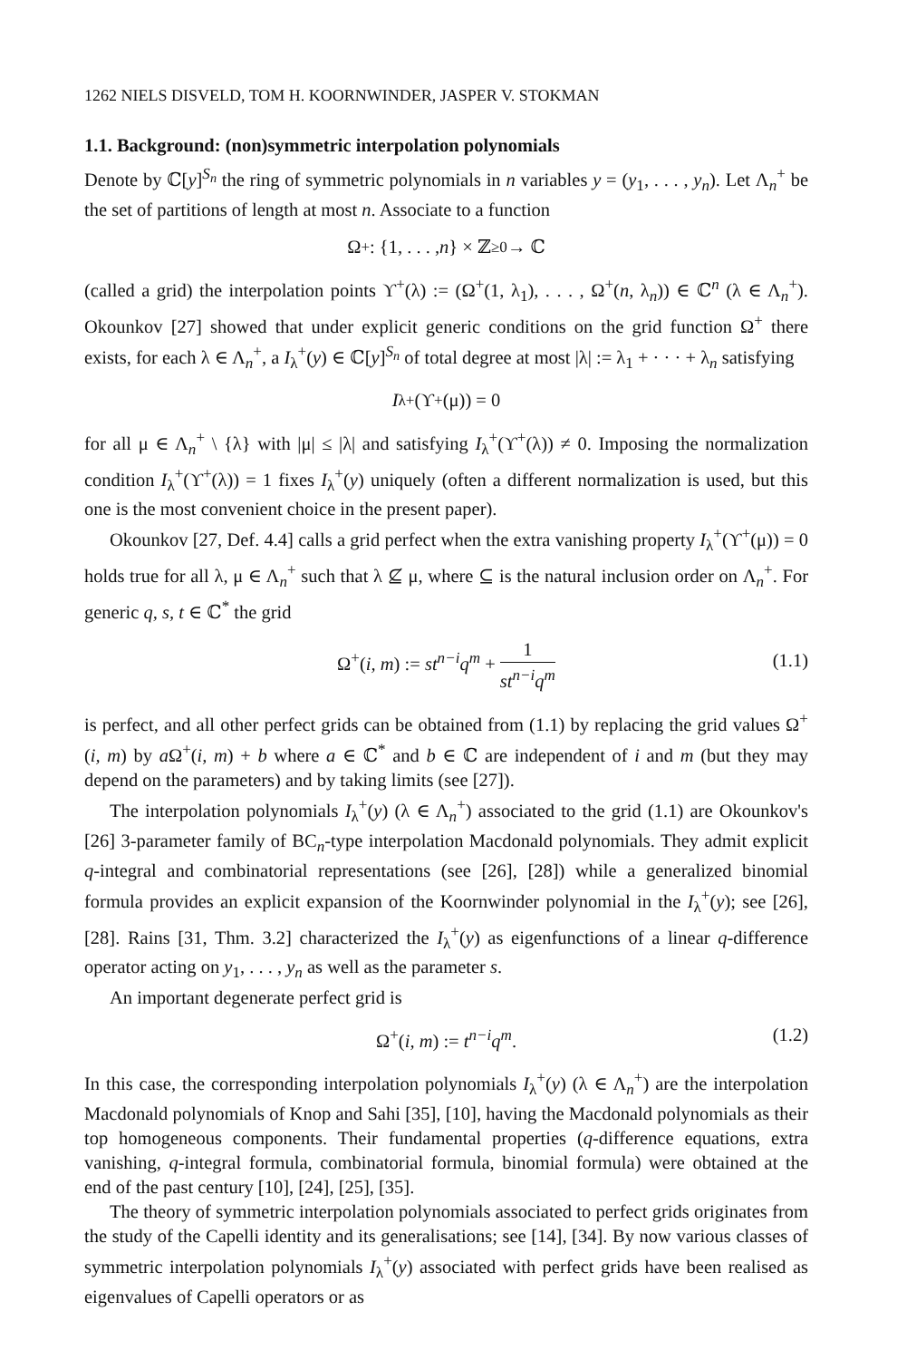1262 NIELS DISVELD, TOM H. KOORNWINDER, JASPER V. STOKMAN
1.1. Background: (non)symmetric interpolation polynomials
Denote by ℂ[y]<sup>S<sub>n</sub></sup> the ring of symmetric polynomials in n variables y = (y<sub>1</sub>, . . . , y<sub>n</sub>). Let Λ<sub>n</sub><sup>+</sup> be the set of partitions of length at most n. Associate to a function
Ω<sup>+</sup> : {1, . . . , n } × ℤ<sub>≥0</sub> → ℂ
(called a grid) the interpolation points ϒ<sup>+</sup>(λ) := (Ω<sup>+</sup>(1, λ<sub>1</sub>), . . . , Ω<sup>+</sup>(n, λ<sub>n</sub>)) ∈ ℂ<sup>n</sup> (λ ∈ Λ<sub>n</sub><sup>+</sup>). Okounkov [27] showed that under explicit generic conditions on the grid function Ω<sup>+</sup> there exists, for each λ ∈ Λ<sub>n</sub><sup>+</sup>, a I<sub>λ</sub><sup>+</sup>(y) ∈ ℂ[y]<sup>S<sub>n</sub></sup> of total degree at most |λ| := λ<sub>1</sub> + · · · + λ<sub>n</sub> satisfying
I<sub>λ</sub><sup>+</sup>(ϒ<sup>+</sup>(μ)) = 0
for all μ ∈ Λ<sub>n</sub><sup>+</sup> \ {λ} with |μ| ≤ |λ| and satisfying I<sub>λ</sub><sup>+</sup>(ϒ<sup>+</sup>(λ)) ≠ 0. Imposing the normalization condition I<sub>λ</sub><sup>+</sup>(ϒ<sup>+</sup>(λ)) = 1 fixes I<sub>λ</sub><sup>+</sup>(y) uniquely (often a different normalization is used, but this one is the most convenient choice in the present paper).
Okounkov [27, Def. 4.4] calls a grid perfect when the extra vanishing property I<sub>λ</sub><sup>+</sup>(ϒ<sup>+</sup>(μ)) = 0 holds true for all λ, μ ∈ Λ<sub>n</sub><sup>+</sup> such that λ ⊈ μ, where ⊆ is the natural inclusion order on Λ<sub>n</sub><sup>+</sup>. For generic q, s, t ∈ ℂ<sup>*</sup> the grid
Ω<sup>+</sup>(i, m) := st<sup>n−i</sup>q<sup>m</sup> + 1 st<sup>n−i</sup>q<sup>m</sup>
(1.1)
is perfect, and all other perfect grids can be obtained from (1.1) by replacing the grid values Ω<sup>+</sup>(i, m) by a Ω<sup>+</sup>(i, m) + b where a ∈ ℂ<sup>*</sup> and b ∈ ℂ are independent of i and m (but they may depend on the parameters) and by taking limits (see [27]).
The interpolation polynomials I<sub>λ</sub><sup>+</sup>(y) (λ ∈ Λ<sub>n</sub><sup>+</sup>) associated to the grid (1.1) are Okounkov's [26] 3-parameter family of BC<sub>n</sub>-type interpolation Macdonald polynomials. They admit explicit q-integral and combinatorial representations (see [26], [28]) while a generalized binomial formula provides an explicit expansion of the Koornwinder polynomial in the I<sub>λ</sub><sup>+</sup>(y); see [26], [28]. Rains [31, Thm. 3.2] characterized the I<sub>λ</sub><sup>+</sup>(y) as eigenfunctions of a linear q-difference operator acting on y<sub>1</sub>, . . . , y<sub>n</sub> as well as the parameter s.
An important degenerate perfect grid is
Ω<sup>+</sup>(i, m) := t<sup>n−i</sup>q<sup>m</sup>. (1.2)
In this case, the corresponding interpolation polynomials I<sub>λ</sub><sup>+</sup>(y) (λ ∈ Λ<sub>n</sub><sup>+</sup>) are the interpolation Macdonald polynomials of Knop and Sahi [35], [10], having the Macdonald polynomials as their top homogeneous components. Their fundamental properties (q-difference equations, extra vanishing, q-integral formula, combinatorial formula, binomial formula) were obtained at the end of the past century [10], [24], [25], [35].
The theory of symmetric interpolation polynomials associated to perfect grids originates from the study of the Capelli identity and its generalisations; see [14], [34]. By now various classes of symmetric interpolation polynomials I<sub>λ</sub><sup>+</sup>(y) associated with perfect grids have been realised as eigenvalues of Capelli operators or as